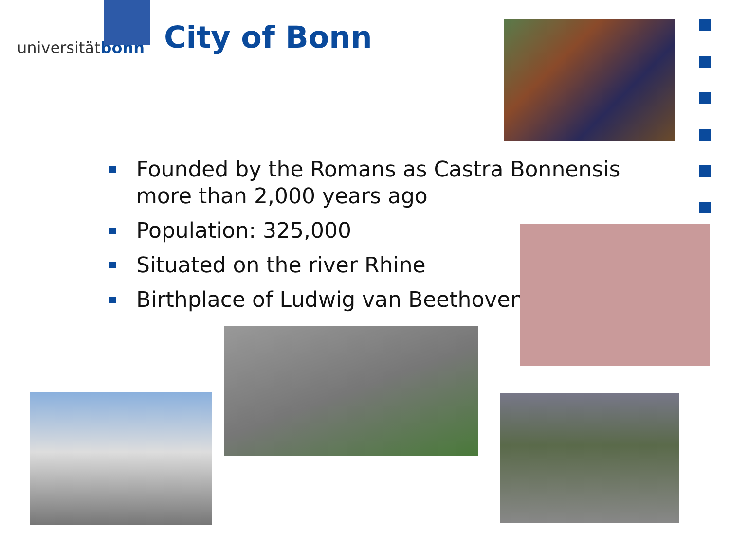universitätbonn
City of Bonn
Founded by the Romans as Castra Bonnensis more than 2,000 years ago
Population: 325,000
Situated on the river Rhine
Birthplace of Ludwig van Beethoven